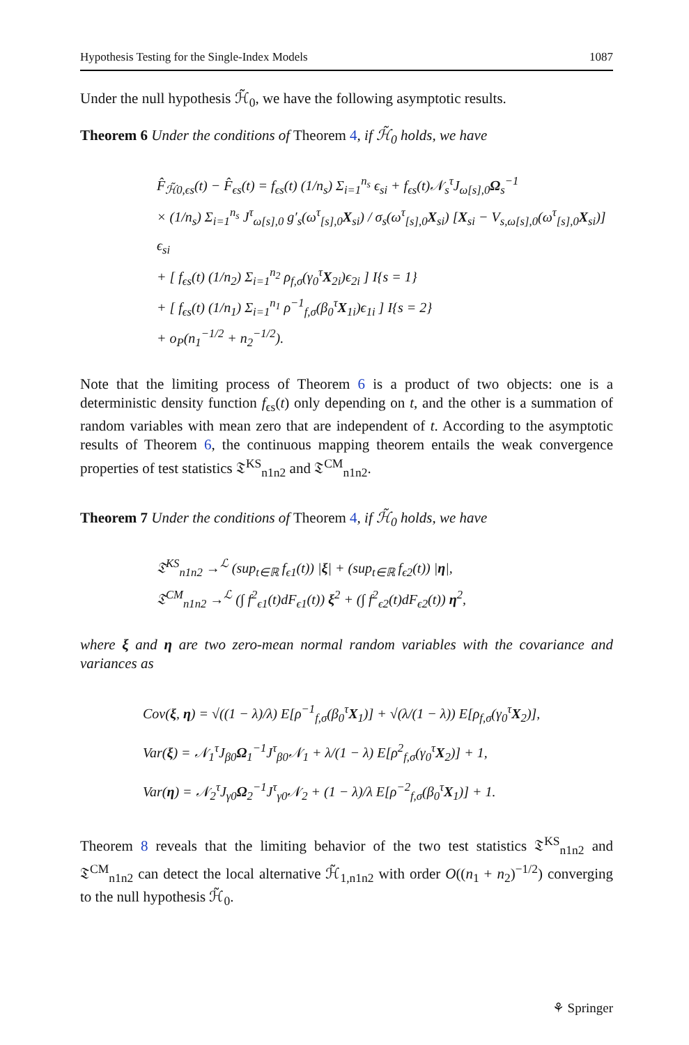Hypothesis Testing for the Single-Index Models 1087
Under the null hypothesis ℋ̃<sub>0</sub>, we have the following asymptotic results.
Theorem 6 Under the conditions of Theorem 4, if ℋ̃<sub>0</sub> holds, we have
F̂<sub>ℋ̃0,ϵs</sub>(t) − F̂<sub>ϵs</sub>(t) = f<sub>ϵs</sub>(t) (1/n<sub>s</sub>) Σ<sub>i=1</sub><sup>n<sub>s</sub></sup> ϵ<sub>si</sub> + f<sub>ϵs</sub>(t)𝒩<sub>s</sub><sup>τ</sup>J<sub>ω[s],0</sub>Ω<sub>s</sub><sup>−1</sup>
× (1/n<sub>s</sub>) Σ<sub>i=1</sub><sup>n<sub>s</sub></sup> J<sup>τ</sup><sub>ω[s],0</sub> g′<sub>s</sub>(ω<sup>τ</sup><sub>[s],0</sub>X<sub>si</sub>) / σ<sub>s</sub>(ω<sup>τ</sup><sub>[s],0</sub>X<sub>si</sub>) [X<sub>si</sub> − V<sub>s,ω[s],0</sub>(ω<sup>τ</sup><sub>[s],0</sub>X<sub>si</sub>)] ϵ<sub>si</sub>
+ [ f<sub>ϵs</sub>(t) (1/n<sub>2</sub>) Σ<sub>i=1</sub><sup>n<sub>2</sub></sup> ρ<sub>f,σ</sub>(γ<sub>0</sub><sup>τ</sup>X<sub>2i</sub>)ϵ<sub>2i</sub> ] I{s = 1}
+ [ f<sub>ϵs</sub>(t) (1/n<sub>1</sub>) Σ<sub>i=1</sub><sup>n<sub>1</sub></sup> ρ<sup>−1</sup><sub>f,σ</sub>(β<sub>0</sub><sup>τ</sup>X<sub>1i</sub>)ϵ<sub>1i</sub> ] I{s = 2}
+ o<sub>P</sub>(n<sub>1</sub><sup>−1/2</sup> + n<sub>2</sub><sup>−1/2</sup>).
Note that the limiting process of Theorem 6 is a product of two objects: one is a deterministic density function f<sub>ϵs</sub>(t) only depending on t, and the other is a summation of random variables with mean zero that are independent of t. According to the asymptotic results of Theorem 6, the continuous mapping theorem entails the weak convergence properties of test statistics 𝔗<sup>KS</sup><sub>n1n2</sub> and 𝔗<sup>CM</sup><sub>n1n2</sub>.
Theorem 7 Under the conditions of Theorem 4, if ℋ̃<sub>0</sub> holds, we have
𝔗<sup>KS</sup><sub>n1n2</sub> →<sup>ℒ</sup> (sup<sub>t∈ℝ</sub> f<sub>ϵ1</sub>(t)) |ξ| + (sup<sub>t∈ℝ</sub> f<sub>ϵ2</sub>(t)) |η|,
𝔗<sup>CM</sup><sub>n1n2</sub> →<sup>ℒ</sup> (∫ f<sup>2</sup><sub>ϵ1</sub>(t)dF<sub>ϵ1</sub>(t)) ξ<sup>2</sup> + (∫ f<sup>2</sup><sub>ϵ2</sub>(t)dF<sub>ϵ2</sub>(t)) η<sup>2</sup>,
where ξ and η are two zero-mean normal random variables with the covariance and variances as
Cov(ξ, η) = √((1 − λ)/λ) E[ρ<sup>−1</sup><sub>f,σ</sub>(β<sub>0</sub><sup>τ</sup>X<sub>1</sub>)] + √(λ/(1 − λ)) E[ρ<sub>f,σ</sub>(γ<sub>0</sub><sup>τ</sup>X<sub>2</sub>)],
Var(ξ) = 𝒩<sub>1</sub><sup>τ</sup>J<sub>β0</sub>Ω<sub>1</sub><sup>−1</sup>J<sup>τ</sup><sub>β0</sub>𝒩<sub>1</sub> + λ/(1 − λ) E[ρ<sup>2</sup><sub>f,σ</sub>(γ<sub>0</sub><sup>τ</sup>X<sub>2</sub>)] + 1,
Var(η) = 𝒩<sub>2</sub><sup>τ</sup>J<sub>γ0</sub>Ω<sub>2</sub><sup>−1</sup>J<sup>τ</sup><sub>γ0</sub>𝒩<sub>2</sub> + (1 − λ)/λ E[ρ<sup>−2</sup><sub>f,σ</sub>(β<sub>0</sub><sup>τ</sup>X<sub>1</sub>)] + 1.
Theorem 8 reveals that the limiting behavior of the two test statistics 𝔗<sup>KS</sup><sub>n1n2</sub> and 𝔗<sup>CM</sup><sub>n1n2</sub> can detect the local alternative ℋ̃<sub>1,n1n2</sub> with order O((n<sub>1</sub> + n<sub>2</sub>)<sup>−1/2</sup>) converging to the null hypothesis ℋ̃<sub>0</sub>.
⚘ Springer